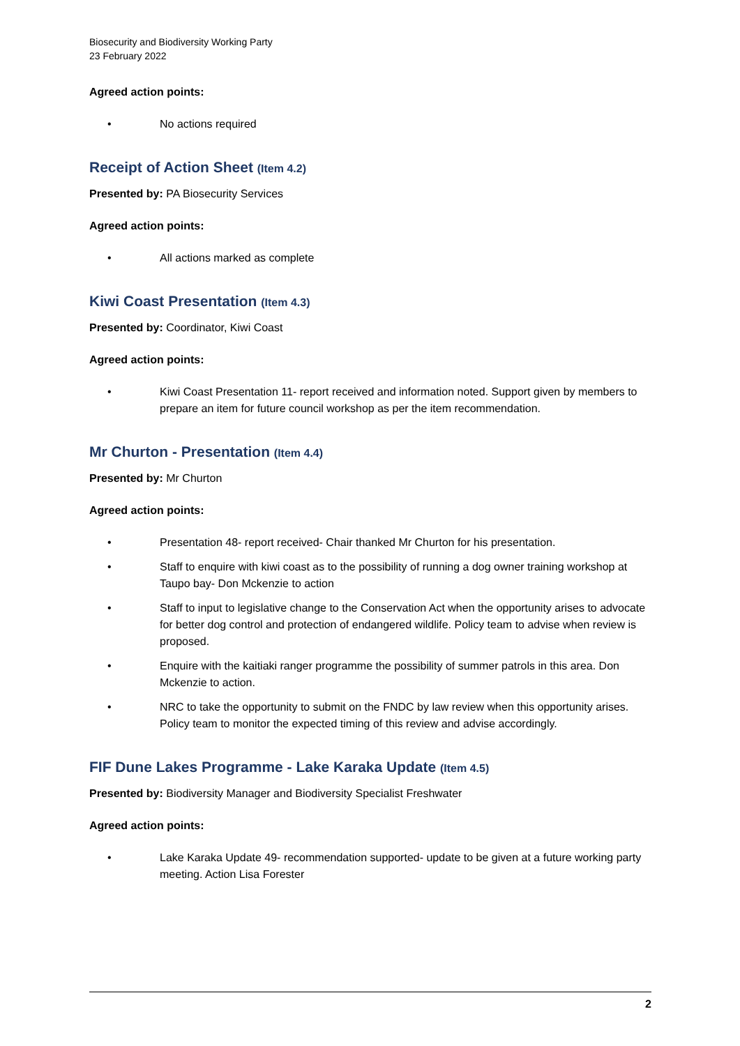Biosecurity and Biodiversity Working Party
23 February 2022
Agreed action points:
No actions required
Receipt of Action Sheet (Item 4.2)
Presented by: PA Biosecurity Services
Agreed action points:
All actions marked as complete
Kiwi Coast Presentation (Item 4.3)
Presented by: Coordinator, Kiwi Coast
Agreed action points:
Kiwi Coast Presentation 11- report received and information noted. Support given by members to prepare an item for future council workshop as per the item recommendation.
Mr Churton - Presentation (Item 4.4)
Presented by: Mr Churton
Agreed action points:
Presentation 48- report received- Chair thanked Mr Churton for his presentation.
Staff to enquire with kiwi coast as to the possibility of running a dog owner training workshop at Taupo bay- Don Mckenzie to action
Staff to input to legislative change to the Conservation Act when the opportunity arises to advocate for better dog control and protection of endangered wildlife. Policy team to advise when review is proposed.
Enquire with the kaitiaki ranger programme the possibility of summer patrols in this area. Don Mckenzie to action.
NRC to take the opportunity to submit on the FNDC by law review when this opportunity arises. Policy team to monitor the expected timing of this review and advise accordingly.
FIF Dune Lakes Programme - Lake Karaka Update (Item 4.5)
Presented by: Biodiversity Manager and Biodiversity Specialist Freshwater
Agreed action points:
Lake Karaka Update 49- recommendation supported- update to be given at a future working party meeting. Action Lisa Forester
2